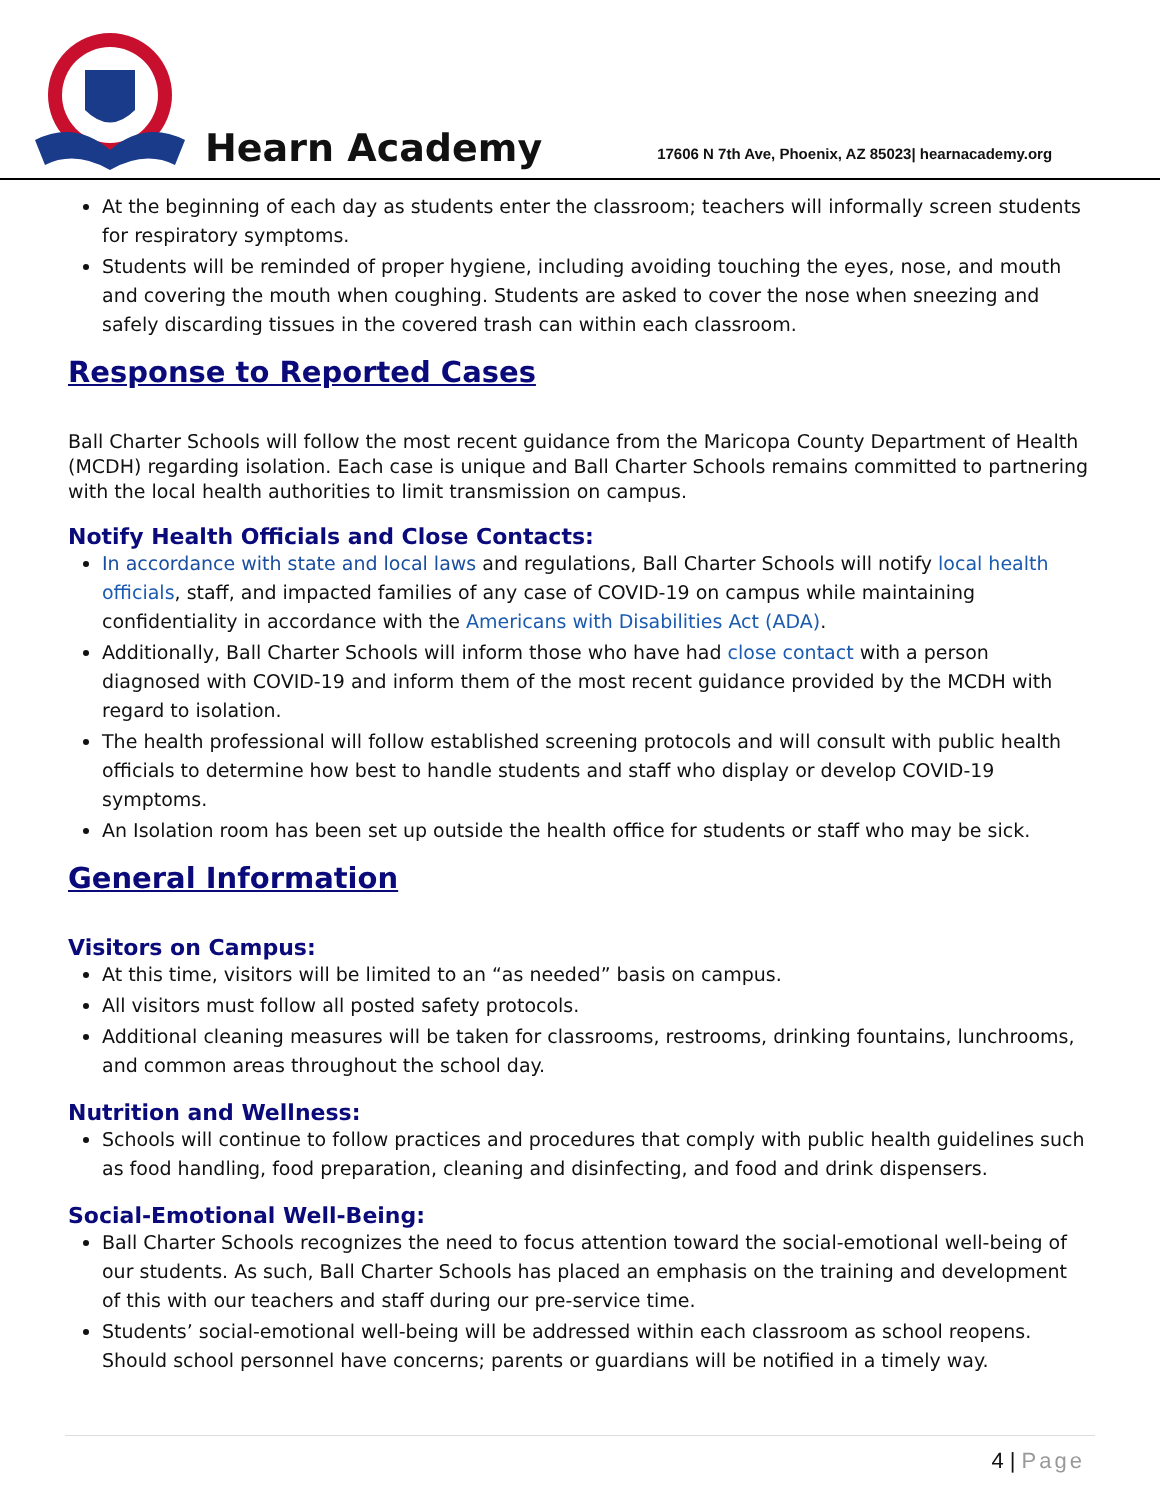Hearn Academy
17606 N 7th Ave, Phoenix, AZ 85023| hearnacademy.org
At the beginning of each day as students enter the classroom; teachers will informally screen students for respiratory symptoms.
Students will be reminded of proper hygiene, including avoiding touching the eyes, nose, and mouth and covering the mouth when coughing. Students are asked to cover the nose when sneezing and safely discarding tissues in the covered trash can within each classroom.
Response to Reported Cases
Ball Charter Schools will follow the most recent guidance from the Maricopa County Department of Health (MCDH) regarding isolation. Each case is unique and Ball Charter Schools remains committed to partnering with the local health authorities to limit transmission on campus.
Notify Health Officials and Close Contacts:
In accordance with state and local laws and regulations, Ball Charter Schools will notify local health officials, staff, and impacted families of any case of COVID-19 on campus while maintaining confidentiality in accordance with the Americans with Disabilities Act (ADA).
Additionally, Ball Charter Schools will inform those who have had close contact with a person diagnosed with COVID-19 and inform them of the most recent guidance provided by the MCDH with regard to isolation.
The health professional will follow established screening protocols and will consult with public health officials to determine how best to handle students and staff who display or develop COVID-19 symptoms.
An Isolation room has been set up outside the health office for students or staff who may be sick.
General Information
Visitors on Campus:
At this time, visitors will be limited to an “as needed” basis on campus.
All visitors must follow all posted safety protocols.
Additional cleaning measures will be taken for classrooms, restrooms, drinking fountains, lunchrooms, and common areas throughout the school day.
Nutrition and Wellness:
Schools will continue to follow practices and procedures that comply with public health guidelines such as food handling, food preparation, cleaning and disinfecting, and food and drink dispensers.
Social-Emotional Well-Being:
Ball Charter Schools recognizes the need to focus attention toward the social-emotional well-being of our students. As such, Ball Charter Schools has placed an emphasis on the training and development of this with our teachers and staff during our pre-service time.
Students’ social-emotional well-being will be addressed within each classroom as school reopens. Should school personnel have concerns; parents or guardians will be notified in a timely way.
4 | Page